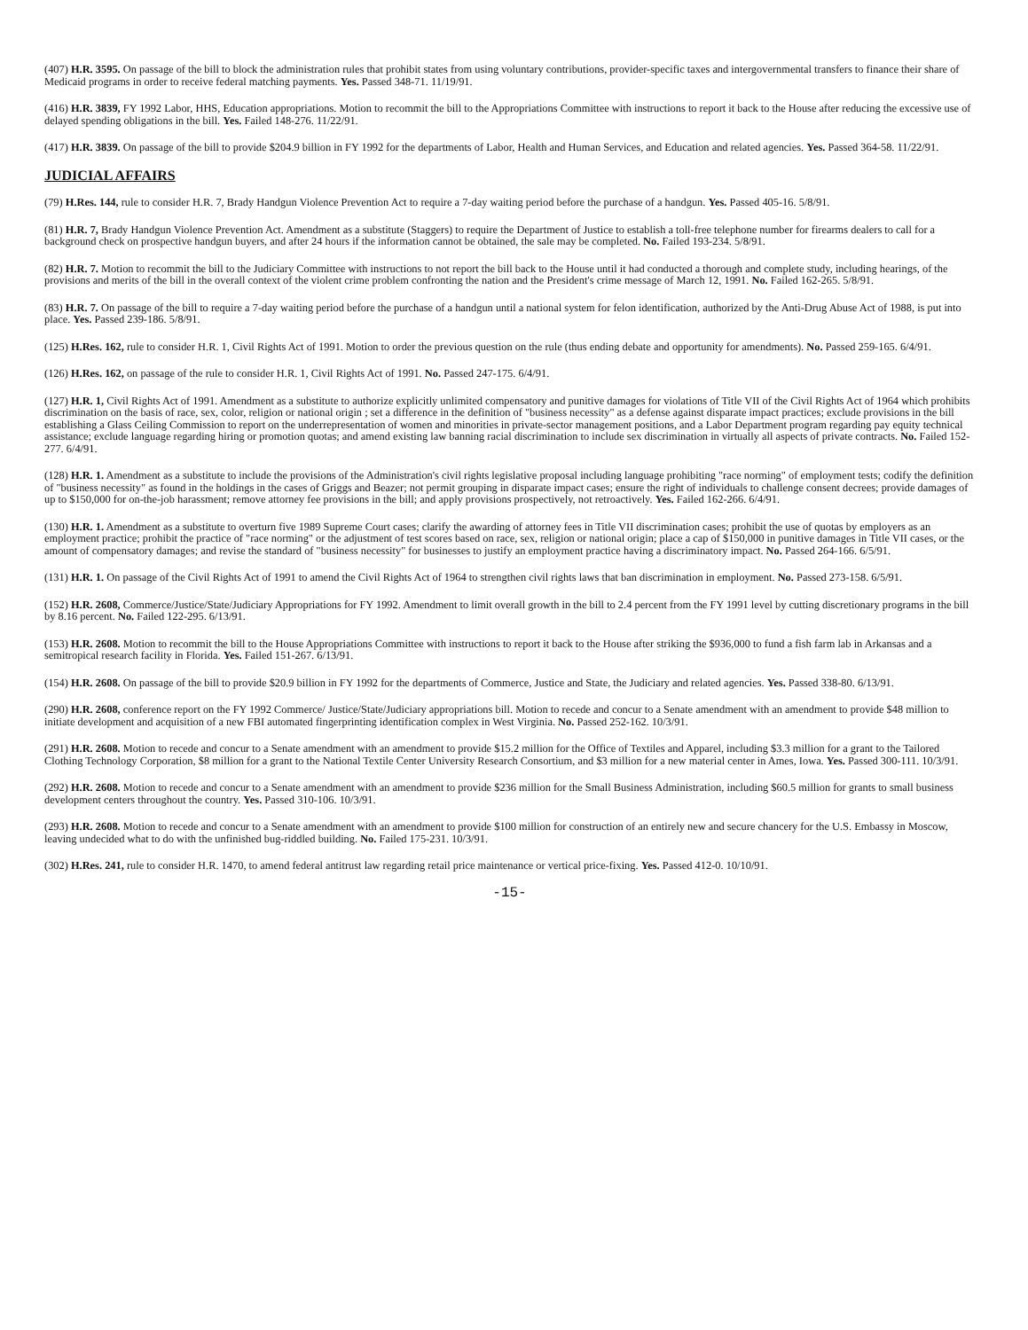(407) H.R. 3595. On passage of the bill to block the administration rules that prohibit states from using voluntary contributions, provider-specific taxes and intergovernmental transfers to finance their share of Medicaid programs in order to receive federal matching payments. Yes. Passed 348-71. 11/19/91.
(416) H.R. 3839, FY 1992 Labor, HHS, Education appropriations. Motion to recommit the bill to the Appropriations Committee with instructions to report it back to the House after reducing the excessive use of delayed spending obligations in the bill. Yes. Failed 148-276. 11/22/91.
(417) H.R. 3839. On passage of the bill to provide $204.9 billion in FY 1992 for the departments of Labor, Health and Human Services, and Education and related agencies. Yes. Passed 364-58. 11/22/91.
JUDICIAL AFFAIRS
(79) H.Res. 144, rule to consider H.R. 7, Brady Handgun Violence Prevention Act to require a 7-day waiting period before the purchase of a handgun. Yes. Passed 405-16. 5/8/91.
(81) H.R. 7, Brady Handgun Violence Prevention Act. Amendment as a substitute (Staggers) to require the Department of Justice to establish a toll-free telephone number for firearms dealers to call for a background check on prospective handgun buyers, and after 24 hours if the information cannot be obtained, the sale may be completed. No. Failed 193-234. 5/8/91.
(82) H.R. 7. Motion to recommit the bill to the Judiciary Committee with instructions to not report the bill back to the House until it had conducted a thorough and complete study, including hearings, of the provisions and merits of the bill in the overall context of the violent crime problem confronting the nation and the President's crime message of March 12, 1991. No. Failed 162-265. 5/8/91.
(83) H.R. 7. On passage of the bill to require a 7-day waiting period before the purchase of a handgun until a national system for felon identification, authorized by the Anti-Drug Abuse Act of 1988, is put into place. Yes. Passed 239-186. 5/8/91.
(125) H.Res. 162, rule to consider H.R. 1, Civil Rights Act of 1991. Motion to order the previous question on the rule (thus ending debate and opportunity for amendments). No. Passed 259-165. 6/4/91.
(126) H.Res. 162, on passage of the rule to consider H.R. 1, Civil Rights Act of 1991. No. Passed 247-175. 6/4/91.
(127) H.R. 1, Civil Rights Act of 1991. Amendment as a substitute to authorize explicitly unlimited compensatory and punitive damages for violations of Title VII of the Civil Rights Act of 1964 which prohibits discrimination on the basis of race, sex, color, religion or national origin ; set a difference in the definition of "business necessity" as a defense against disparate impact practices; exclude provisions in the bill establishing a Glass Ceiling Commission to report on the underrepresentation of women and minorities in private-sector management positions, and a Labor Department program regarding pay equity technical assistance; exclude language regarding hiring or promotion quotas; and amend existing law banning racial discrimination to include sex discrimination in virtually all aspects of private contracts. No. Failed 152-277. 6/4/91.
(128) H.R. 1. Amendment as a substitute to include the provisions of the Administration's civil rights legislative proposal including language prohibiting "race norming" of employment tests; codify the definition of "business necessity" as found in the holdings in the cases of Griggs and Beazer; not permit grouping in disparate impact cases; ensure the right of individuals to challenge consent decrees; provide damages of up to $150,000 for on-the-job harassment; remove attorney fee provisions in the bill; and apply provisions prospectively, not retroactively. Yes. Failed 162-266. 6/4/91.
(130) H.R. 1. Amendment as a substitute to overturn five 1989 Supreme Court cases; clarify the awarding of attorney fees in Title VII discrimination cases; prohibit the use of quotas by employers as an employment practice; prohibit the practice of "race norming" or the adjustment of test scores based on race, sex, religion or national origin; place a cap of $150,000 in punitive damages in Title VII cases, or the amount of compensatory damages; and revise the standard of "business necessity" for businesses to justify an employment practice having a discriminatory impact. No. Passed 264-166. 6/5/91.
(131) H.R. 1. On passage of the Civil Rights Act of 1991 to amend the Civil Rights Act of 1964 to strengthen civil rights laws that ban discrimination in employment. No. Passed 273-158. 6/5/91.
(152) H.R. 2608, Commerce/Justice/State/Judiciary Appropriations for FY 1992. Amendment to limit overall growth in the bill to 2.4 percent from the FY 1991 level by cutting discretionary programs in the bill by 8.16 percent. No. Failed 122-295. 6/13/91.
(153) H.R. 2608. Motion to recommit the bill to the House Appropriations Committee with instructions to report it back to the House after striking the $936,000 to fund a fish farm lab in Arkansas and a semitropical research facility in Florida. Yes. Failed 151-267. 6/13/91.
(154) H.R. 2608. On passage of the bill to provide $20.9 billion in FY 1992 for the departments of Commerce, Justice and State, the Judiciary and related agencies. Yes. Passed 338-80. 6/13/91.
(290) H.R. 2608, conference report on the FY 1992 Commerce/ Justice/State/Judiciary appropriations bill. Motion to recede and concur to a Senate amendment with an amendment to provide $48 million to initiate development and acquisition of a new FBI automated fingerprinting identification complex in West Virginia. No. Passed 252-162. 10/3/91.
(291) H.R. 2608. Motion to recede and concur to a Senate amendment with an amendment to provide $15.2 million for the Office of Textiles and Apparel, including $3.3 million for a grant to the Tailored Clothing Technology Corporation, $8 million for a grant to the National Textile Center University Research Consortium, and $3 million for a new material center in Ames, Iowa. Yes. Passed 300-111. 10/3/91.
(292) H.R. 2608. Motion to recede and concur to a Senate amendment with an amendment to provide $236 million for the Small Business Administration, including $60.5 million for grants to small business development centers throughout the country. Yes. Passed 310-106. 10/3/91.
(293) H.R. 2608. Motion to recede and concur to a Senate amendment with an amendment to provide $100 million for construction of an entirely new and secure chancery for the U.S. Embassy in Moscow, leaving undecided what to do with the unfinished bug-riddled building. No. Failed 175-231. 10/3/91.
(302) H.Res. 241, rule to consider H.R. 1470, to amend federal antitrust law regarding retail price maintenance or vertical price-fixing. Yes. Passed 412-0. 10/10/91.
-15-